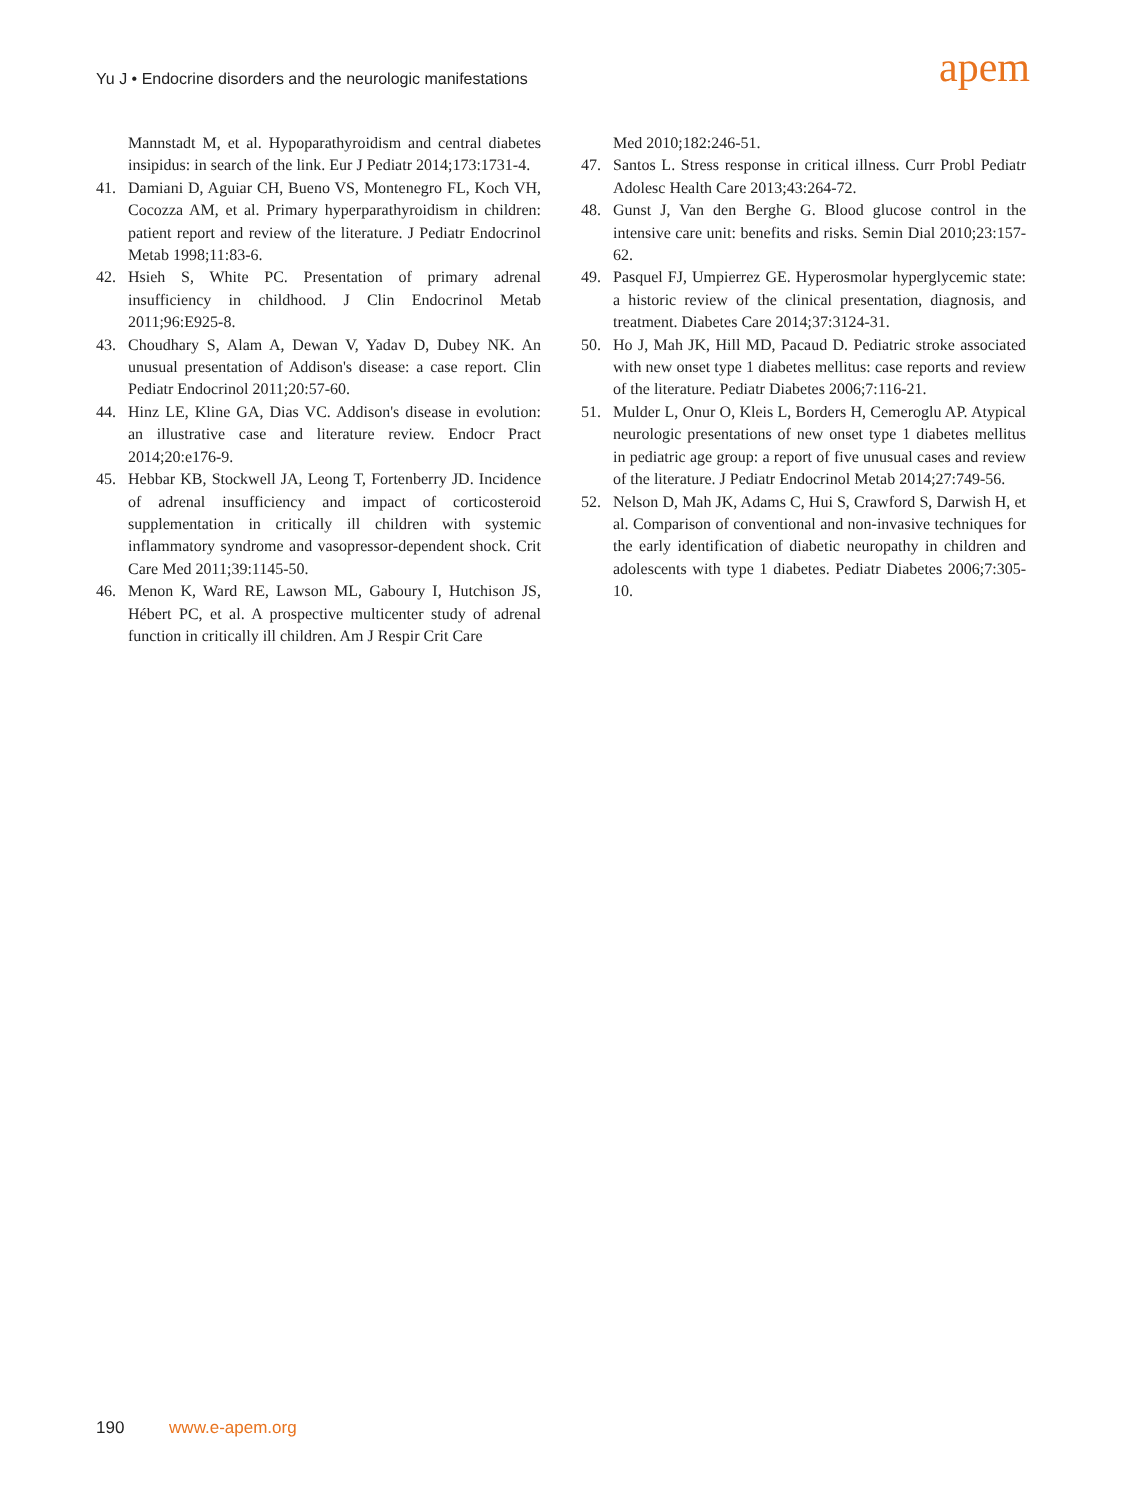Yu J • Endocrine disorders and the neurologic manifestations
apem
Mannstadt M, et al. Hypoparathyroidism and central diabetes insipidus: in search of the link. Eur J Pediatr 2014;173:1731-4.
41. Damiani D, Aguiar CH, Bueno VS, Montenegro FL, Koch VH, Cocozza AM, et al. Primary hyperparathyroidism in children: patient report and review of the literature. J Pediatr Endocrinol Metab 1998;11:83-6.
42. Hsieh S, White PC. Presentation of primary adrenal insufficiency in childhood. J Clin Endocrinol Metab 2011;96:E925-8.
43. Choudhary S, Alam A, Dewan V, Yadav D, Dubey NK. An unusual presentation of Addison's disease: a case report. Clin Pediatr Endocrinol 2011;20:57-60.
44. Hinz LE, Kline GA, Dias VC. Addison's disease in evolution: an illustrative case and literature review. Endocr Pract 2014;20:e176-9.
45. Hebbar KB, Stockwell JA, Leong T, Fortenberry JD. Incidence of adrenal insufficiency and impact of corticosteroid supplementation in critically ill children with systemic inflammatory syndrome and vasopressor-dependent shock. Crit Care Med 2011;39:1145-50.
46. Menon K, Ward RE, Lawson ML, Gaboury I, Hutchison JS, Hébert PC, et al. A prospective multicenter study of adrenal function in critically ill children. Am J Respir Crit Care
Med 2010;182:246-51.
47. Santos L. Stress response in critical illness. Curr Probl Pediatr Adolesc Health Care 2013;43:264-72.
48. Gunst J, Van den Berghe G. Blood glucose control in the intensive care unit: benefits and risks. Semin Dial 2010;23:157-62.
49. Pasquel FJ, Umpierrez GE. Hyperosmolar hyperglycemic state: a historic review of the clinical presentation, diagnosis, and treatment. Diabetes Care 2014;37:3124-31.
50. Ho J, Mah JK, Hill MD, Pacaud D. Pediatric stroke associated with new onset type 1 diabetes mellitus: case reports and review of the literature. Pediatr Diabetes 2006;7:116-21.
51. Mulder L, Onur O, Kleis L, Borders H, Cemeroglu AP. Atypical neurologic presentations of new onset type 1 diabetes mellitus in pediatric age group: a report of five unusual cases and review of the literature. J Pediatr Endocrinol Metab 2014;27:749-56.
52. Nelson D, Mah JK, Adams C, Hui S, Crawford S, Darwish H, et al. Comparison of conventional and non-invasive techniques for the early identification of diabetic neuropathy in children and adolescents with type 1 diabetes. Pediatr Diabetes 2006;7:305-10.
190 www.e-apem.org